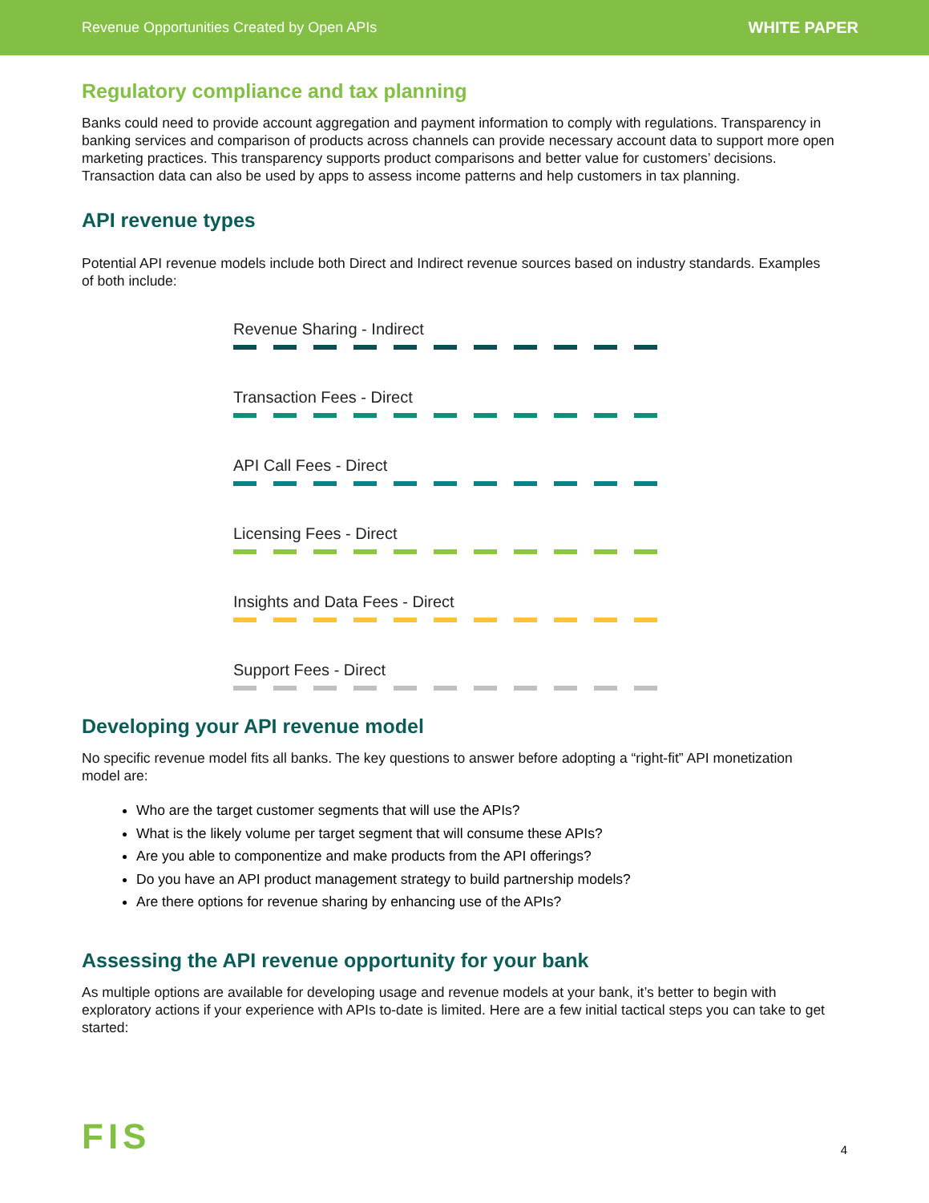Revenue Opportunities Created by Open APIs WHITE PAPER
Regulatory compliance and tax planning
Banks could need to provide account aggregation and payment information to comply with regulations. Transparency in banking services and comparison of products across channels can provide necessary account data to support more open marketing practices. This transparency supports product comparisons and better value for customers’ decisions. Transaction data can also be used by apps to assess income patterns and help customers in tax planning.
API revenue types
Potential API revenue models include both Direct and Indirect revenue sources based on industry standards. Examples of both include:
Revenue Sharing - Indirect
Transaction Fees - Direct
API Call Fees - Direct
Licensing Fees - Direct
Insights and Data Fees - Direct
Support Fees - Direct
Developing your API revenue model
No specific revenue model fits all banks. The key questions to answer before adopting a “right-fit” API monetization model are:
Who are the target customer segments that will use the APIs?
What is the likely volume per target segment that will consume these APIs?
Are you able to componentize and make products from the API offerings?
Do you have an API product management strategy to build partnership models?
Are there options for revenue sharing by enhancing use of the APIs?
Assessing the API revenue opportunity for your bank
As multiple options are available for developing usage and revenue models at your bank, it’s better to begin with exploratory actions if your experience with APIs to-date is limited. Here are a few initial tactical steps you can take to get started:
FIS 4